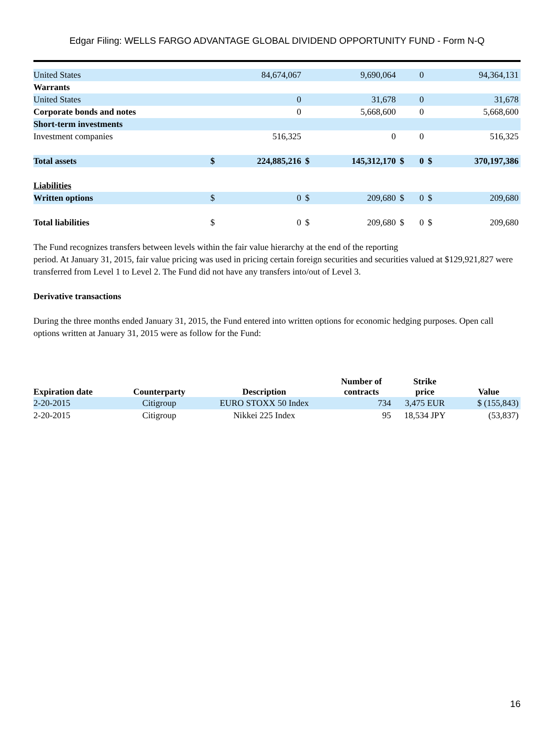Edgar Filing: WELLS FARGO ADVANTAGE GLOBAL DIVIDEND OPPORTUNITY FUND - Form N-Q
| United States | | 84,674,067 | | 9,690,064 | | 0 | | 94,364,131 |
| Warrants | | | | | | | | |
| United States | | 0 | | 31,678 | | 0 | | 31,678 |
| Corporate bonds and notes | | 0 | | 5,668,600 | | 0 | | 5,668,600 |
| Short-term investments | | | | | | | | |
| Investment companies | | 516,325 | | 0 | | 0 | | 516,325 |
| Total assets | $ | 224,885,216 | $ | 145,312,170 | $ | 0 | $ | 370,197,386 |
| Liabilities | | | | | | | | |
| Written options | $ | 0 | $ | 209,680 | $ | 0 | $ | 209,680 |
| Total liabilities | $ | 0 | $ | 209,680 | $ | 0 | $ | 209,680 |
The Fund recognizes transfers between levels within the fair value hierarchy at the end of the reporting
period. At January 31, 2015, fair value pricing was used in pricing certain foreign securities and securities valued at $129,921,827 were transferred from Level 1 to Level 2. The Fund did not have any transfers into/out of Level 3.
Derivative transactions
During the three months ended January 31, 2015, the Fund entered into written options for economic hedging purposes. Open call options written at January 31, 2015 were as follow for the Fund:
| Expiration date | Counterparty | Description | Number of contracts | Strike price | Value |
| --- | --- | --- | --- | --- | --- |
| 2-20-2015 | Citigroup | EURO STOXX 50 Index | 734 | 3,475 EUR | $ (155,843) |
| 2-20-2015 | Citigroup | Nikkei 225 Index | 95 | 18,534 JPY | (53,837) |
16